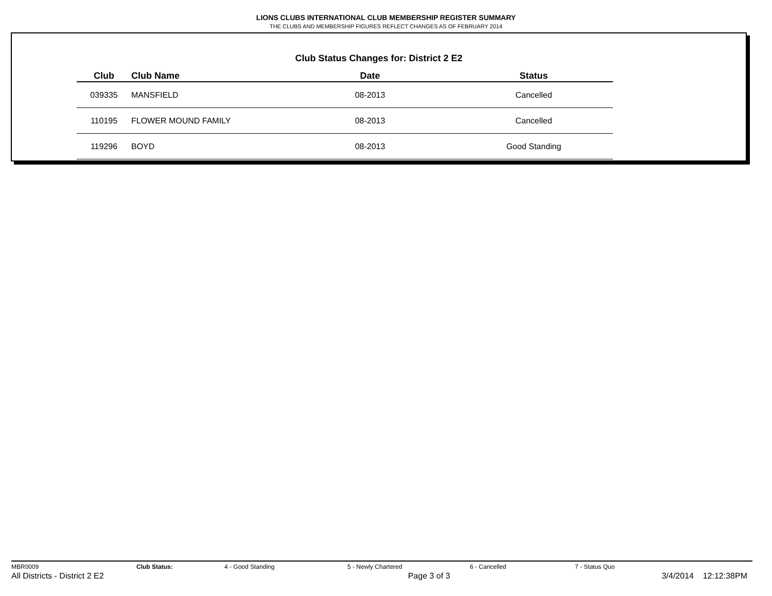LIONS CLUBS INTERNATIONAL CLUB MEMBERSHIP REGISTER SUMMARY
THE CLUBS AND MEMBERSHIP FIGURES REFLECT CHANGES AS OF FEBRUARY 2014
Club Status Changes for: District 2 E2
| Club | Club Name | Date | Status |
| --- | --- | --- | --- |
| 039335 | MANSFIELD | 08-2013 | Cancelled |
| 110195 | FLOWER MOUND FAMILY | 08-2013 | Cancelled |
| 119296 | BOYD | 08-2013 | Good Standing |
MBR0009 Club Status: 4 - Good Standing 5 - Newly Chartered 6 - Cancelled 7 - Status Quo
All Districts - District 2 E2 Page 3 of 3 3/4/2014 12:12:38PM